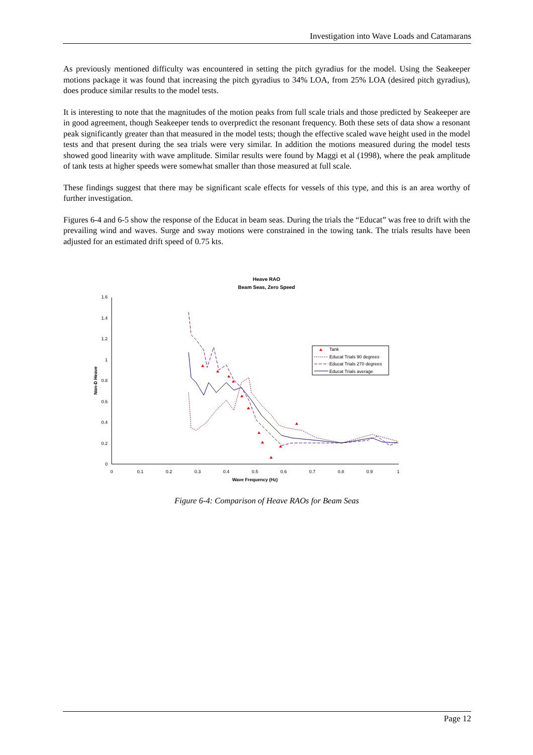Investigation into Wave Loads and Catamarans
As previously mentioned difficulty was encountered in setting the pitch gyradius for the model. Using the Seakeeper motions package it was found that increasing the pitch gyradius to 34% LOA, from 25% LOA (desired pitch gyradius), does produce similar results to the model tests.
It is interesting to note that the magnitudes of the motion peaks from full scale trials and those predicted by Seakeeper are in good agreement, though Seakeeper tends to overpredict the resonant frequency. Both these sets of data show a resonant peak significantly greater than that measured in the model tests; though the effective scaled wave height used in the model tests and that present during the sea trials were very similar. In addition the motions measured during the model tests showed good linearity with wave amplitude. Similar results were found by Maggi et al (1998), where the peak amplitude of tank tests at higher speeds were somewhat smaller than those measured at full scale.
These findings suggest that there may be significant scale effects for vessels of this type, and this is an area worthy of further investigation.
Figures 6-4 and 6-5 show the response of the Educat in beam seas. During the trials the “Educat” was free to drift with the prevailing wind and waves. Surge and sway motions were constrained in the towing tank. The trials results have been adjusted for an estimated drift speed of 0.75 kts.
Heave RAO
Beam Seas, Zero Speed
0
0.2
0.4
0.6
0.8
1
1.2
1.4
1.6
0
0.1
0.2
0.3
0.4
0.5
0.6
0.7
0.8
0.9
1
Wave Frequency (Hz)
Non-D Heave
Tank
Educat Trials 90 degrees
Educat Trials 270 degrees
Educat Trials average
Figure 6-4: Comparison of Heave RAOs for Beam Seas
Page 12